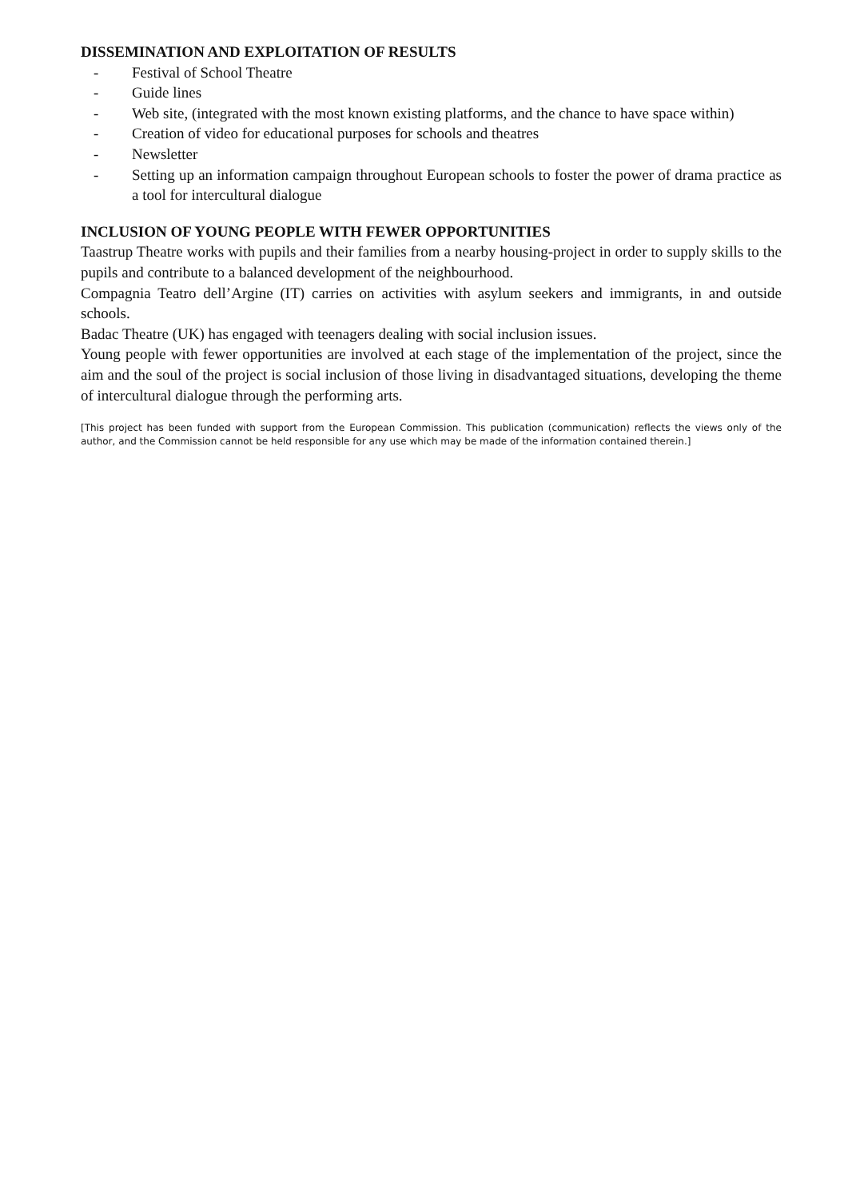DISSEMINATION AND EXPLOITATION OF RESULTS
- Festival of School Theatre
- Guide lines
- Web site, (integrated with the most known existing platforms, and the chance to have space within)
- Creation of video for educational purposes for schools and theatres
- Newsletter
- Setting up an information campaign throughout European schools to foster the power of drama practice as a tool for intercultural dialogue
INCLUSION OF YOUNG PEOPLE WITH FEWER OPPORTUNITIES
Taastrup Theatre works with pupils and their families from a nearby housing-project in order to supply skills to the pupils and contribute to a balanced development of the neighbourhood.
Compagnia Teatro dell’Argine (IT) carries on activities with asylum seekers and immigrants, in and outside schools.
Badac Theatre (UK) has engaged with teenagers dealing with social inclusion issues.
Young people with fewer opportunities are involved at each stage of the implementation of the project, since the aim and the soul of the project is social inclusion of those living in disadvantaged situations, developing the theme of intercultural dialogue through the performing arts.
[This project has been funded with support from the European Commission. This publication (communication) reflects the views only of the author, and the Commission cannot be held responsible for any use which may be made of the information contained therein.]